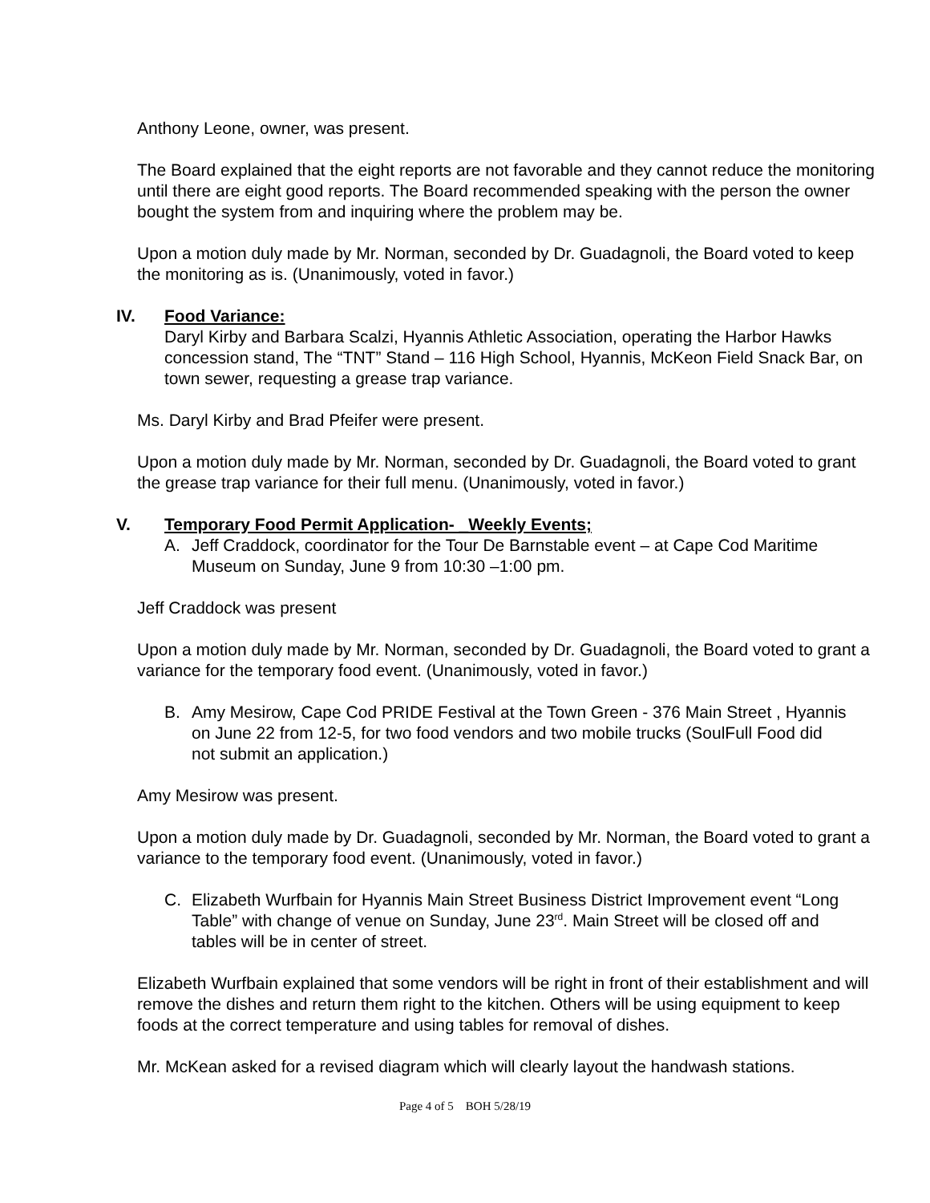Anthony Leone, owner, was present.
The Board explained that the eight reports are not favorable and they cannot reduce the monitoring until there are eight good reports. The Board recommended speaking with the person the owner bought the system from and inquiring where the problem may be.
Upon a motion duly made by Mr. Norman, seconded by Dr. Guadagnoli, the Board voted to keep the monitoring as is. (Unanimously, voted in favor.)
IV. Food Variance:
Daryl Kirby and Barbara Scalzi, Hyannis Athletic Association, operating the Harbor Hawks concession stand, The “TNT” Stand – 116 High School, Hyannis, McKeon Field Snack Bar, on town sewer, requesting a grease trap variance.
Ms. Daryl Kirby and Brad Pfeifer were present.
Upon a motion duly made by Mr. Norman, seconded by Dr. Guadagnoli, the Board voted to grant the grease trap variance for their full menu. (Unanimously, voted in favor.)
V. Temporary Food Permit Application- _Weekly Events;
A. Jeff Craddock, coordinator for the Tour De Barnstable event – at Cape Cod Maritime Museum on Sunday, June 9 from 10:30 –1:00 pm.
Jeff Craddock was present
Upon a motion duly made by Mr. Norman, seconded by Dr. Guadagnoli, the Board voted to grant a variance for the temporary food event. (Unanimously, voted in favor.)
B. Amy Mesirow, Cape Cod PRIDE Festival at the Town Green - 376 Main Street , Hyannis on June 22 from 12-5, for two food vendors and two mobile trucks (SoulFull Food did not submit an application.)
Amy Mesirow was present.
Upon a motion duly made by Dr. Guadagnoli, seconded by Mr. Norman, the Board voted to grant a variance to the temporary food event. (Unanimously, voted in favor.)
C. Elizabeth Wurfbain for Hyannis Main Street Business District Improvement event “Long Table” with change of venue on Sunday, June 23<sup>rd</sup>. Main Street will be closed off and tables will be in center of street.
Elizabeth Wurfbain explained that some vendors will be right in front of their establishment and will remove the dishes and return them right to the kitchen. Others will be using equipment to keep foods at the correct temperature and using tables for removal of dishes.
Mr. McKean asked for a revised diagram which will clearly layout the handwash stations.
Page 4 of 5 BOH 5/28/19